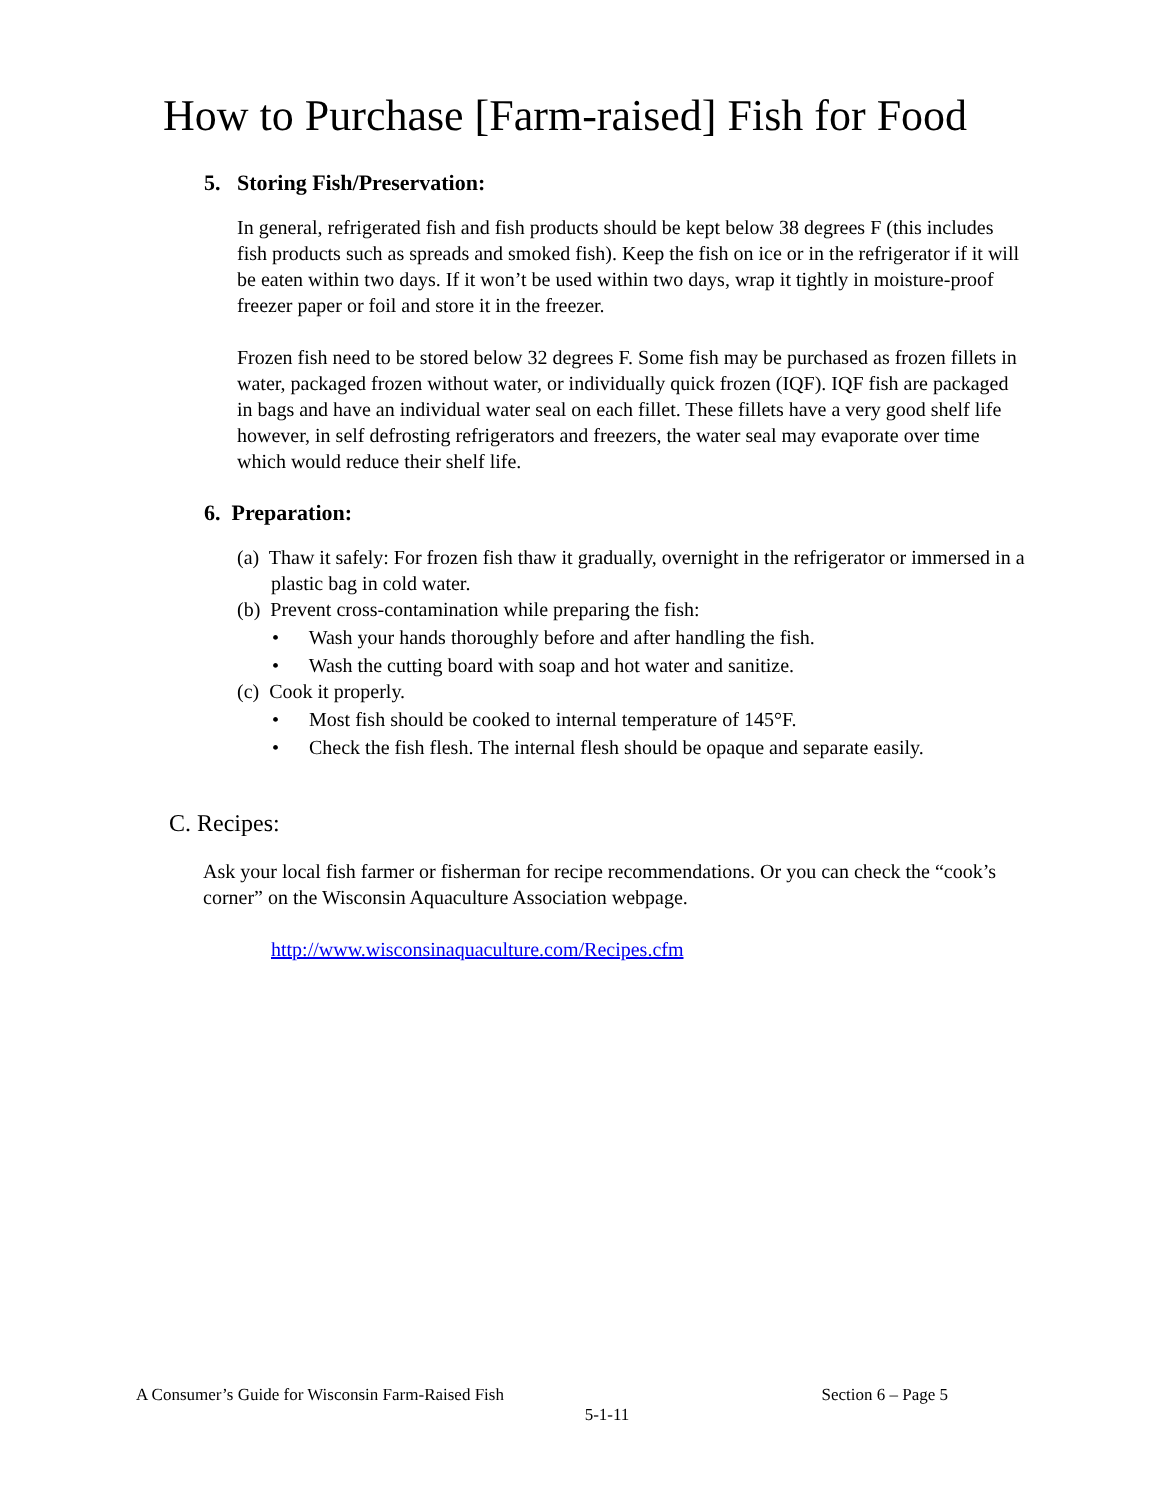How to Purchase [Farm-raised] Fish for Food
5. Storing Fish/Preservation:
In general, refrigerated fish and fish products should be kept below 38 degrees F (this includes fish products such as spreads and smoked fish). Keep the fish on ice or in the refrigerator if it will be eaten within two days. If it won’t be used within two days, wrap it tightly in moisture-proof freezer paper or foil and store it in the freezer.
Frozen fish need to be stored below 32 degrees F. Some fish may be purchased as frozen fillets in water, packaged frozen without water, or individually quick frozen (IQF). IQF fish are packaged in bags and have an individual water seal on each fillet. These fillets have a very good shelf life however, in self defrosting refrigerators and freezers, the water seal may evaporate over time which would reduce their shelf life.
6. Preparation:
(a) Thaw it safely: For frozen fish thaw it gradually, overnight in the refrigerator or immersed in a plastic bag in cold water.
(b) Prevent cross-contamination while preparing the fish:
• Wash your hands thoroughly before and after handling the fish.
• Wash the cutting board with soap and hot water and sanitize.
(c) Cook it properly.
• Most fish should be cooked to internal temperature of 145°F.
• Check the fish flesh. The internal flesh should be opaque and separate easily.
C. Recipes:
Ask your local fish farmer or fisherman for recipe recommendations. Or you can check the “cook’s corner” on the Wisconsin Aquaculture Association webpage.
http://www.wisconsinaquaculture.com/Recipes.cfm
A Consumer’s Guide for Wisconsin Farm-Raised Fish Section 6 – Page 5
5-1-11